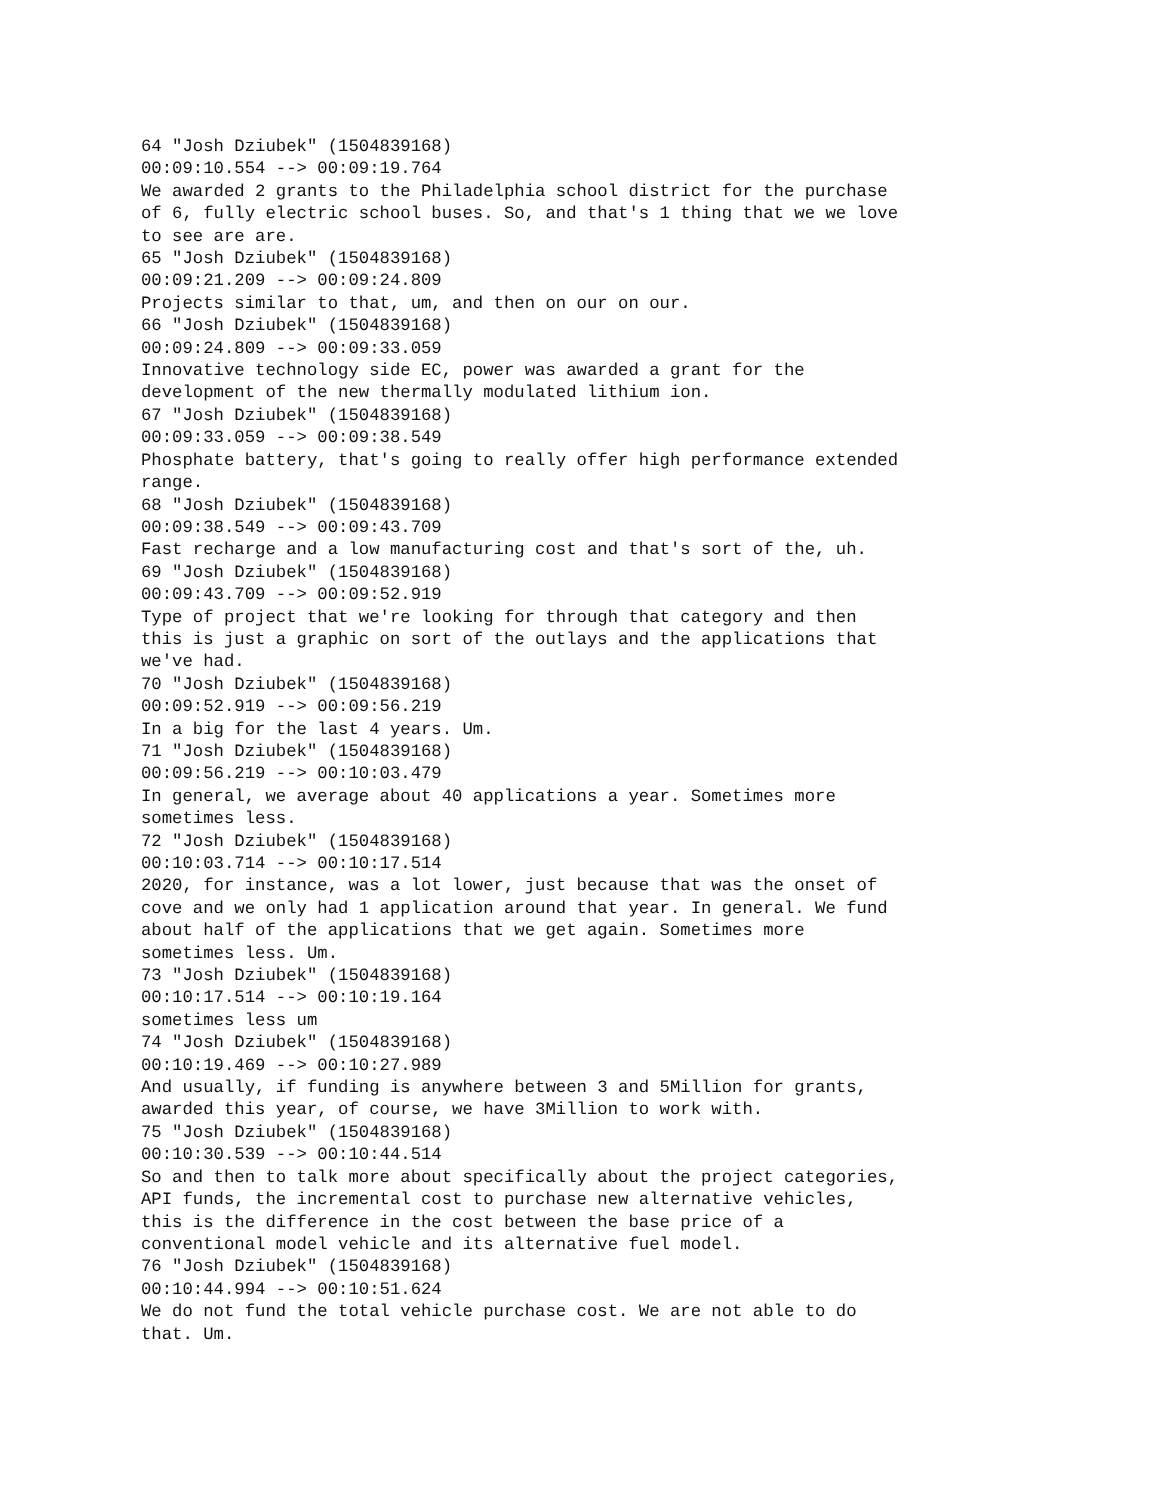64 "Josh Dziubek" (1504839168) 00:09:10.554 --> 00:09:19.764 We awarded 2 grants to the Philadelphia school district for the purchase of 6, fully electric school buses. So, and that's 1 thing that we we love to see are are. 65 "Josh Dziubek" (1504839168) 00:09:21.209 --> 00:09:24.809 Projects similar to that, um, and then on our on our. 66 "Josh Dziubek" (1504839168) 00:09:24.809 --> 00:09:33.059 Innovative technology side EC, power was awarded a grant for the development of the new thermally modulated lithium ion. 67 "Josh Dziubek" (1504839168) 00:09:33.059 --> 00:09:38.549 Phosphate battery, that's going to really offer high performance extended range. 68 "Josh Dziubek" (1504839168) 00:09:38.549 --> 00:09:43.709 Fast recharge and a low manufacturing cost and that's sort of the, uh. 69 "Josh Dziubek" (1504839168) 00:09:43.709 --> 00:09:52.919 Type of project that we're looking for through that category and then this is just a graphic on sort of the outlays and the applications that we've had. 70 "Josh Dziubek" (1504839168) 00:09:52.919 --> 00:09:56.219 In a big for the last 4 years. Um. 71 "Josh Dziubek" (1504839168) 00:09:56.219 --> 00:10:03.479 In general, we average about 40 applications a year. Sometimes more sometimes less. 72 "Josh Dziubek" (1504839168) 00:10:03.714 --> 00:10:17.514 2020, for instance, was a lot lower, just because that was the onset of cove and we only had 1 application around that year. In general. We fund about half of the applications that we get again. Sometimes more sometimes less. Um. 73 "Josh Dziubek" (1504839168) 00:10:17.514 --> 00:10:19.164 sometimes less um 74 "Josh Dziubek" (1504839168) 00:10:19.469 --> 00:10:27.989 And usually, if funding is anywhere between 3 and 5Million for grants, awarded this year, of course, we have 3Million to work with. 75 "Josh Dziubek" (1504839168) 00:10:30.539 --> 00:10:44.514 So and then to talk more about specifically about the project categories, API funds, the incremental cost to purchase new alternative vehicles, this is the difference in the cost between the base price of a conventional model vehicle and its alternative fuel model. 76 "Josh Dziubek" (1504839168) 00:10:44.994 --> 00:10:51.624 We do not fund the total vehicle purchase cost. We are not able to do that. Um.